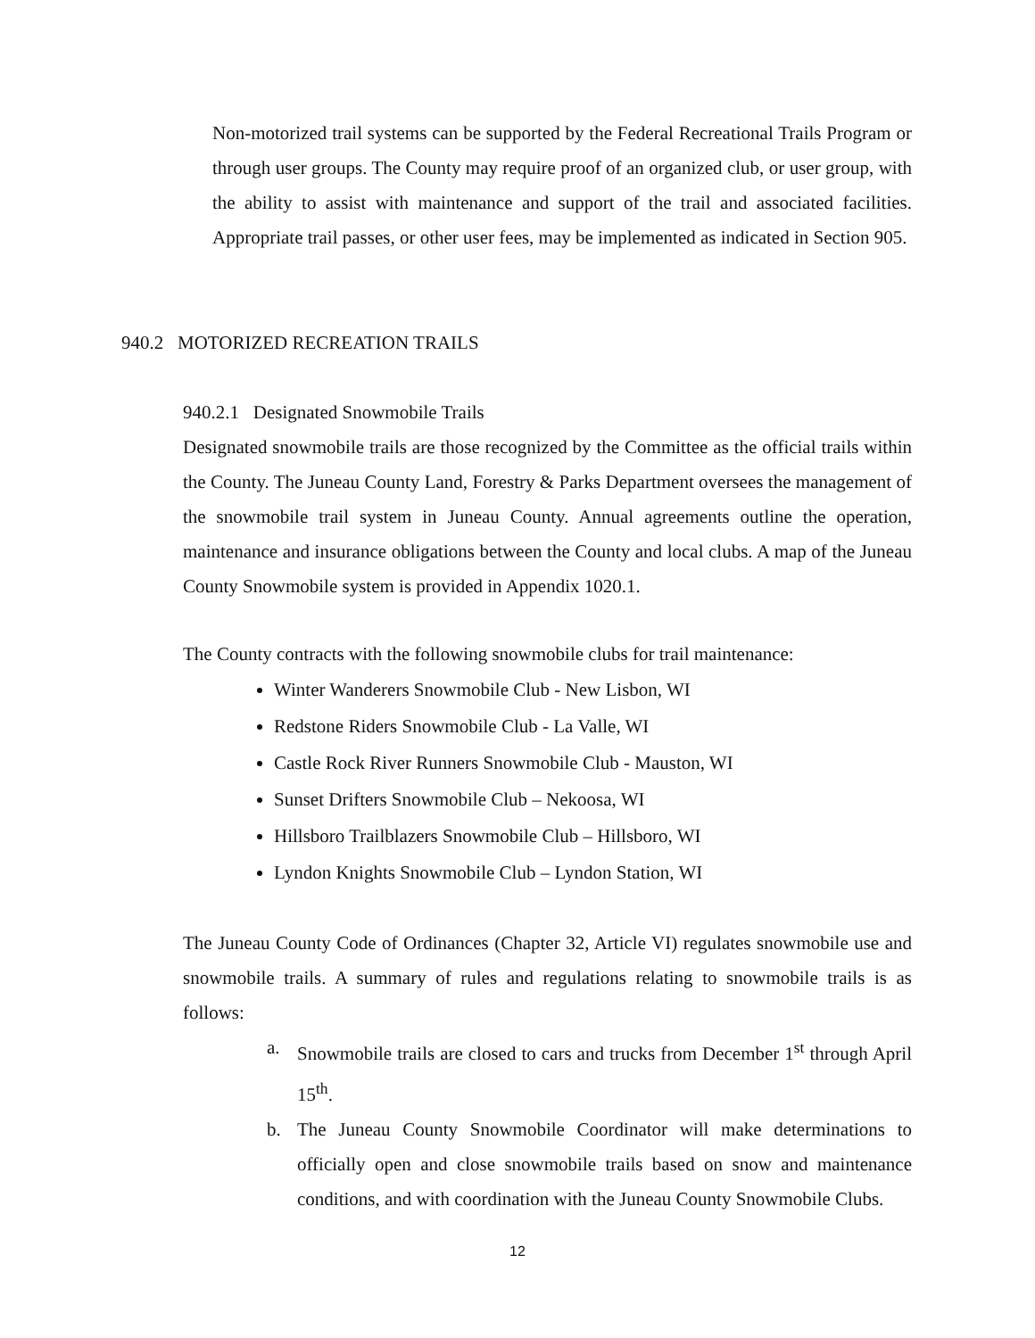Non-motorized trail systems can be supported by the Federal Recreational Trails Program or through user groups. The County may require proof of an organized club, or user group, with the ability to assist with maintenance and support of the trail and associated facilities. Appropriate trail passes, or other user fees, may be implemented as indicated in Section 905.
940.2 MOTORIZED RECREATION TRAILS
940.2.1 Designated Snowmobile Trails
Designated snowmobile trails are those recognized by the Committee as the official trails within the County. The Juneau County Land, Forestry & Parks Department oversees the management of the snowmobile trail system in Juneau County. Annual agreements outline the operation, maintenance and insurance obligations between the County and local clubs. A map of the Juneau County Snowmobile system is provided in Appendix 1020.1.
The County contracts with the following snowmobile clubs for trail maintenance:
Winter Wanderers Snowmobile Club - New Lisbon, WI
Redstone Riders Snowmobile Club - La Valle, WI
Castle Rock River Runners Snowmobile Club - Mauston, WI
Sunset Drifters Snowmobile Club – Nekoosa, WI
Hillsboro Trailblazers Snowmobile Club – Hillsboro, WI
Lyndon Knights Snowmobile Club – Lyndon Station, WI
The Juneau County Code of Ordinances (Chapter 32, Article VI) regulates snowmobile use and snowmobile trails. A summary of rules and regulations relating to snowmobile trails is as follows:
a. Snowmobile trails are closed to cars and trucks from December 1<sup>st</sup> through April 15<sup>th</sup>.
b. The Juneau County Snowmobile Coordinator will make determinations to officially open and close snowmobile trails based on snow and maintenance conditions, and with coordination with the Juneau County Snowmobile Clubs.
12